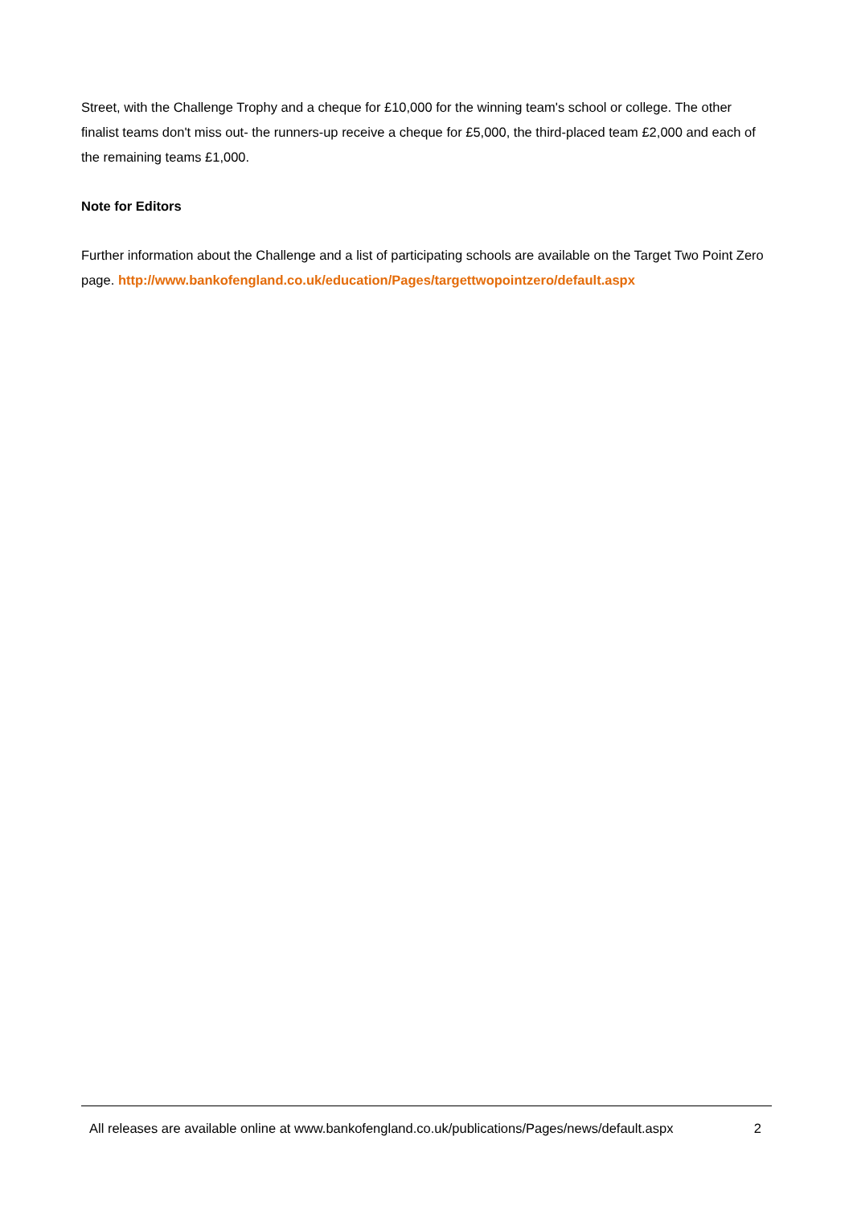Street, with the Challenge Trophy and a cheque for £10,000 for the winning team's school or college. The other finalist teams don't miss out- the runners-up receive a cheque for £5,000, the third-placed team £2,000 and each of the remaining teams £1,000.
Note for Editors
Further information about the Challenge and a list of participating schools are available on the Target Two Point Zero page. http://www.bankofengland.co.uk/education/Pages/targettwopointzero/default.aspx
All releases are available online at www.bankofengland.co.uk/publications/Pages/news/default.aspx 2